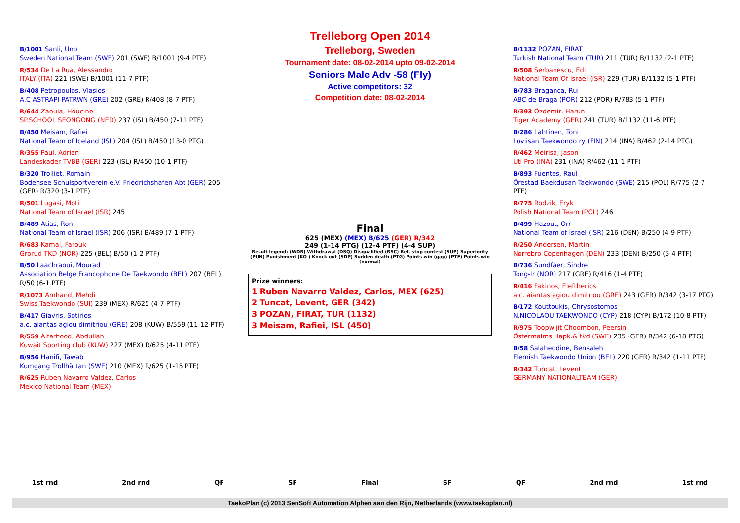Trelleborg Open 2014
Trelleborg, Sweden
Tournament date: 08-02-2014 upto 09-02-2014
Seniors Male Adv -58 (Fly)
Active competitors: 32
Competition date: 08-02-2014
B/1001 Sanli, Uno
Sweden National Team (SWE) 201 (SWE) B/1001 (9-4 PTF)
R/534 De La Rua, Alessandro
ITALY (ITA) 221 (SWE) B/1001 (11-7 PTF)
B/408 Petropoulos, Vlasios
A.C ASTRAPI PATRWN (GRE) 202 (GRE) R/408 (8-7 PTF)
R/644 Zaouia, Houcine
SP.SCHOOL SEONGONG (NED) 237 (ISL) B/450 (7-11 PTF)
B/450 Meisam, Rafiei
National Team of Iceland (ISL) 204 (ISL) B/450 (13-0 PTG)
R/355 Paul, Adrian
Landeskader TVBB (GER) 223 (ISL) R/450 (10-1 PTF)
B/320 Trolliet, Romain
Bodensee Schulsportverein e.V. Friedrichshafen Abt (GER) 205 (GER) R/320 (3-1 PTF)
R/501 Lugasi, Moti
National Team of Israel (ISR) 245
B/489 Atias, Ron
National Team of Israel (ISR) 206 (ISR) B/489 (7-1 PTF)
R/683 Kamal, Farouk
Grorud TKD (NOR) 225 (BEL) B/50 (1-2 PTF)
B/50 Laachraoui, Mourad
Association Belge Francophone De Taekwondo (BEL) 207 (BEL) R/50 (6-1 PTF)
R/1073 Amhand, Mehdi
Swiss Taekwondo (SUI) 239 (MEX) R/625 (4-7 PTF)
B/417 Giavris, Sotirios
a.c. aiantas agiou dimitriou (GRE) 208 (KUW) B/559 (11-12 PTF)
R/559 Alfarhood, Abdullah
Kuwait Sporting club (KUW) 227 (MEX) R/625 (4-11 PTF)
B/956 Hanifi, Tawab
Kumgang Trollhättan (SWE) 210 (MEX) R/625 (1-15 PTF)
R/625 Ruben Navarro Valdez, Carlos
Mexico National Team (MEX)
Final
625 (MEX) (MEX) B/625 (GER) R/342
249 (1-14 PTG) (12-4 PTF) (4-4 SUP)
Result legend: (WDR) Withdrawal (DSQ) Disqualified (RSC) Ref. stop contest (SUP) Superiority (PUN) Punishment (KO ) Knock out (SDP) Sudden death (PTG) Points win (gap) (PTF) Points win (normal)
Prize winners:
1 Ruben Navarro Valdez, Carlos, MEX (625)
2 Tuncat, Levent, GER (342)
3 POZAN, FIRAT, TUR (1132)
3 Meisam, Rafiei, ISL (450)
B/1132 POZAN, FIRAT
Turkish National Team (TUR) 211 (TUR) B/1132 (2-1 PTF)
R/508 Serbanescu, Edi
National Team Of Israel (ISR) 229 (TUR) B/1132 (5-1 PTF)
B/783 Braganca, Rui
ABC de Braga (POR) 212 (POR) R/783 (5-1 PTF)
R/393 Özdemir, Harun
Tiger Academy (GER) 241 (TUR) B/1132 (11-6 PTF)
B/286 Lahtinen, Toni
Loviisan Taekwondo ry (FIN) 214 (INA) B/462 (2-14 PTG)
R/462 Meirisa, Jason
Uti Pro (INA) 231 (INA) R/462 (11-1 PTF)
B/893 Fuentes, Raul
Örestad Baekdusan Taekwondo (SWE) 215 (POL) R/775 (2-7 PTF)
R/775 Rodzik, Eryk
Polish National Team (POL) 246
B/499 Hazout, Orr
National Team of Israel (ISR) 216 (DEN) B/250 (4-9 PTF)
R/250 Andersen, Martin
Nørrebro Copenhagen (DEN) 233 (DEN) B/250 (5-4 PTF)
B/736 Sundfaer, Sindre
Tong-Ir (NOR) 217 (GRE) R/416 (1-4 PTF)
R/416 Fakinos, Eleftherios
a.c. aiantas agiou dimitriou (GRE) 243 (GER) R/342 (3-17 PTG)
B/172 Kouttoukis, Chrysostomos
N.NICOLAOU TAEKWONDO (CYP) 218 (CYP) B/172 (10-8 PTF)
R/975 Toopwijit Choombon, Peersin
Östermalms Hapk.& tkd (SWE) 235 (GER) R/342 (6-18 PTG)
B/58 Salaheddine, Bensaleh
Flemish Taekwondo Union (BEL) 220 (GER) R/342 (1-11 PTF)
R/342 Tuncat, Levent
GERMANY NATIONALTEAM (GER)
1st rnd 2nd rnd QF SF Final SF QF 2nd rnd 1st rnd
TaekoPlan (c) 2013 SenSoft Automation Alphen aan den Rijn, Netherlands (www.taekoplan.nl)